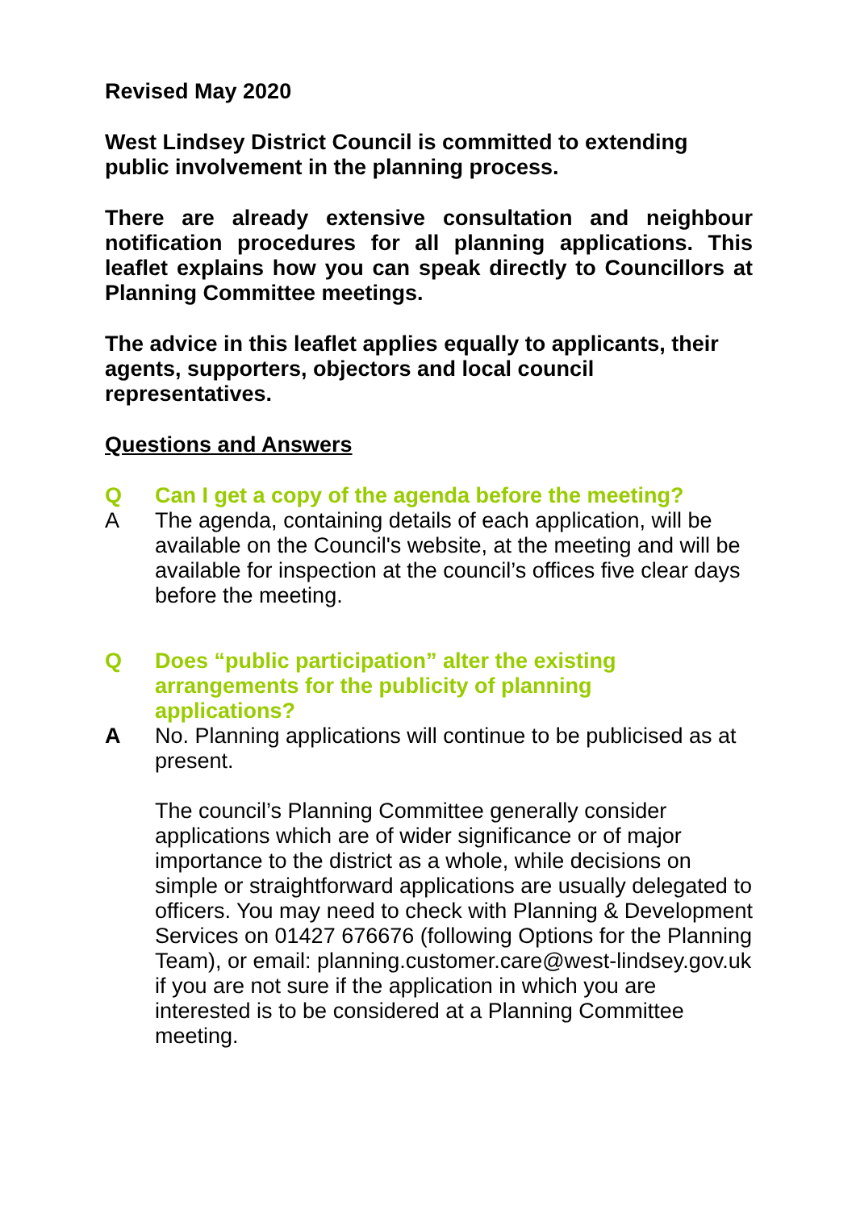Revised May 2020
West Lindsey District Council is committed to extending
public involvement in the planning process.
There are already extensive consultation and neighbour notification procedures for all planning applications. This leaflet explains how you can speak directly to Councillors at Planning Committee meetings.
The advice in this leaflet applies equally to applicants, their agents, supporters, objectors and local council representatives.
Questions and Answers
Q Can I get a copy of the agenda before the meeting?
A The agenda, containing details of each application, will be available on the Council's website, at the meeting and will be available for inspection at the council’s offices five clear days before the meeting.
Q Does “public participation” alter the existing
arrangements for the publicity of planning
applications?
A No. Planning applications will continue to be publicised as at present.
The council’s Planning Committee generally consider applications which are of wider significance or of major importance to the district as a whole, while decisions on simple or straightforward applications are usually delegated to officers. You may need to check with Planning & Development Services on 01427 676676 (following Options for the Planning Team), or email: planning.customer.care@west-lindsey.gov.uk if you are not sure if the application in which you are interested is to be considered at a Planning Committee meeting.